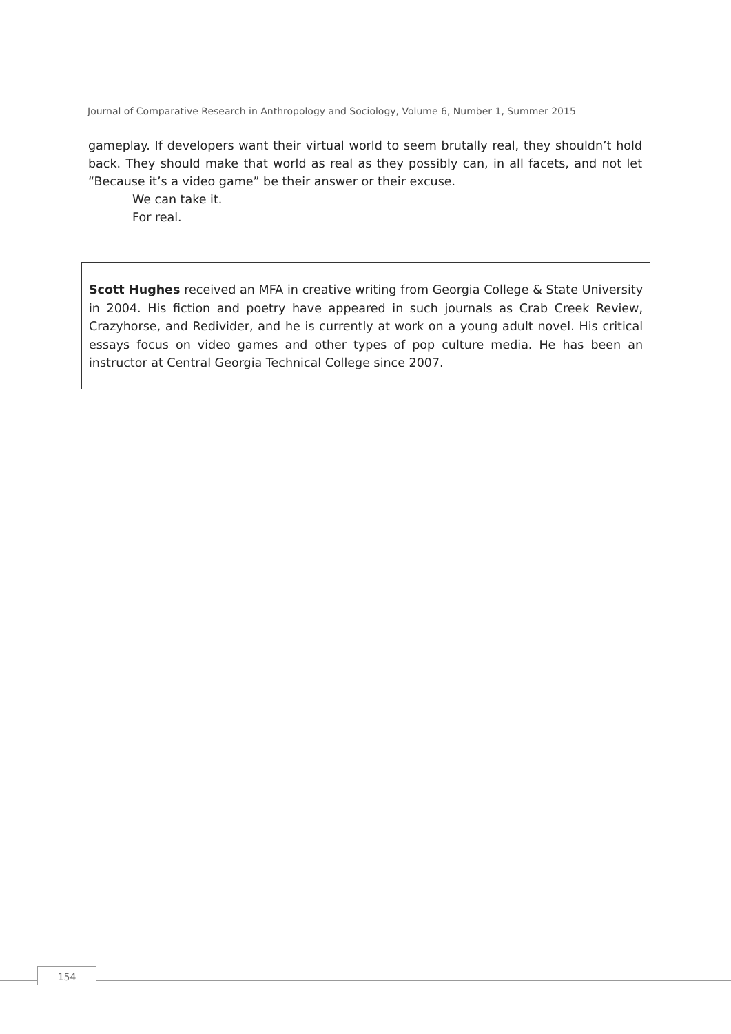Journal of Comparative Research in Anthropology and Sociology, Volume 6, Number 1, Summer 2015
gameplay. If developers want their virtual world to seem brutally real, they shouldn’t hold back. They should make that world as real as they possibly can, in all facets, and not let “Because it’s a video game” be their answer or their excuse.
We can take it.
For real.
Scott Hughes received an MFA in creative writing from Georgia College & State University in 2004. His fiction and poetry have appeared in such journals as Crab Creek Review, Crazyhorse, and Redivider, and he is currently at work on a young adult novel. His critical essays focus on video games and other types of pop culture media. He has been an instructor at Central Georgia Technical College since 2007.
154